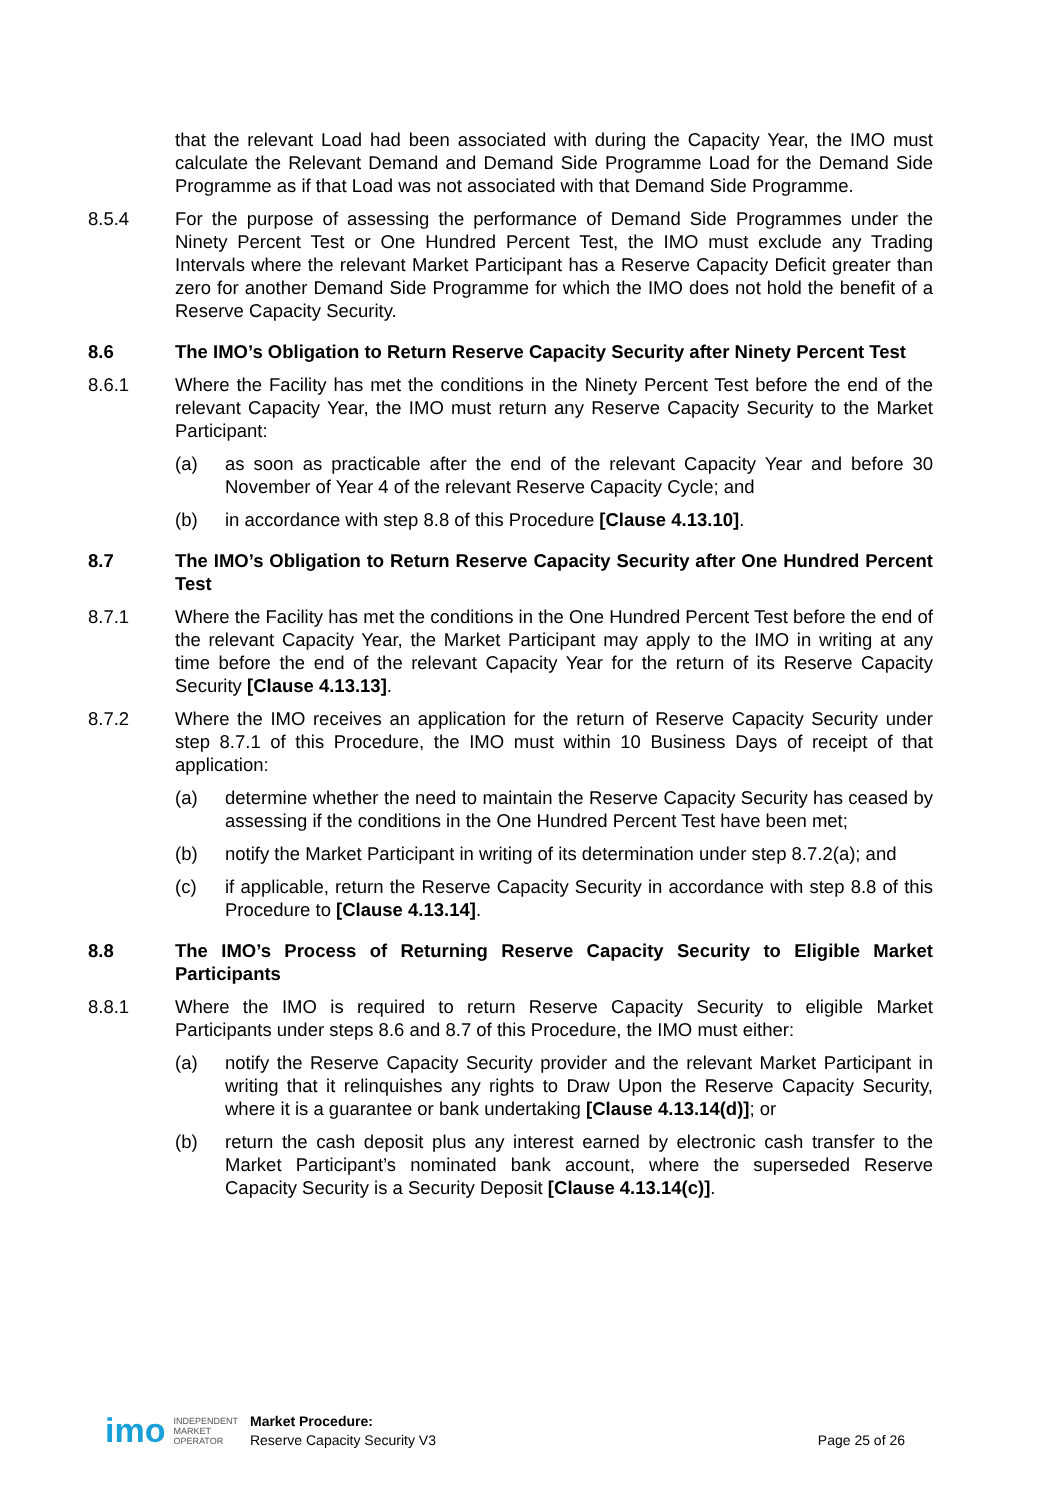that the relevant Load had been associated with during the Capacity Year, the IMO must calculate the Relevant Demand and Demand Side Programme Load for the Demand Side Programme as if that Load was not associated with that Demand Side Programme.
8.5.4 For the purpose of assessing the performance of Demand Side Programmes under the Ninety Percent Test or One Hundred Percent Test, the IMO must exclude any Trading Intervals where the relevant Market Participant has a Reserve Capacity Deficit greater than zero for another Demand Side Programme for which the IMO does not hold the benefit of a Reserve Capacity Security.
8.6 The IMO’s Obligation to Return Reserve Capacity Security after Ninety Percent Test
8.6.1 Where the Facility has met the conditions in the Ninety Percent Test before the end of the relevant Capacity Year, the IMO must return any Reserve Capacity Security to the Market Participant:
(a) as soon as practicable after the end of the relevant Capacity Year and before 30 November of Year 4 of the relevant Reserve Capacity Cycle; and
(b) in accordance with step 8.8 of this Procedure [Clause 4.13.10].
8.7 The IMO’s Obligation to Return Reserve Capacity Security after One Hundred Percent Test
8.7.1 Where the Facility has met the conditions in the One Hundred Percent Test before the end of the relevant Capacity Year, the Market Participant may apply to the IMO in writing at any time before the end of the relevant Capacity Year for the return of its Reserve Capacity Security [Clause 4.13.13].
8.7.2 Where the IMO receives an application for the return of Reserve Capacity Security under step 8.7.1 of this Procedure, the IMO must within 10 Business Days of receipt of that application:
(a) determine whether the need to maintain the Reserve Capacity Security has ceased by assessing if the conditions in the One Hundred Percent Test have been met;
(b) notify the Market Participant in writing of its determination under step 8.7.2(a); and
(c) if applicable, return the Reserve Capacity Security in accordance with step 8.8 of this Procedure to [Clause 4.13.14].
8.8 The IMO’s Process of Returning Reserve Capacity Security to Eligible Market Participants
8.8.1 Where the IMO is required to return Reserve Capacity Security to eligible Market Participants under steps 8.6 and 8.7 of this Procedure, the IMO must either:
(a) notify the Reserve Capacity Security provider and the relevant Market Participant in writing that it relinquishes any rights to Draw Upon the Reserve Capacity Security, where it is a guarantee or bank undertaking [Clause 4.13.14(d)]; or
(b) return the cash deposit plus any interest earned by electronic cash transfer to the Market Participant’s nominated bank account, where the superseded Reserve Capacity Security is a Security Deposit [Clause 4.13.14(c)].
imo
INDEPENDENT
MARKET
OPERATOR
Market Procedure:
Reserve Capacity Security V3
Page 25 of 26